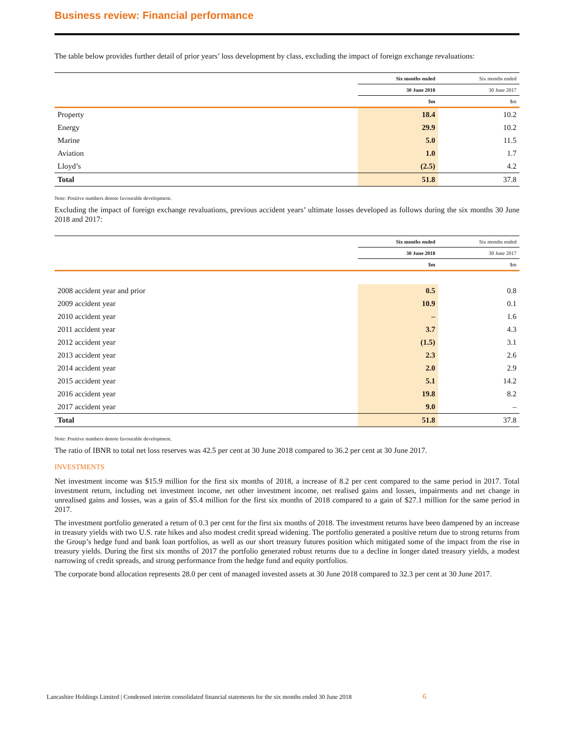Business review: Financial performance
The table below provides further detail of prior years’ loss development by class, excluding the impact of foreign exchange revaluations:
| | Six months ended | Six months ended |
| --- | --- | --- |
| | 30 June 2018 | 30 June 2017 |
| | $m | $m |
| Property | 18.4 | 10.2 |
| Energy | 29.9 | 10.2 |
| Marine | 5.0 | 11.5 |
| Aviation | 1.0 | 1.7 |
| Lloyd’s | (2.5) | 4.2 |
| Total | 51.8 | 37.8 |
Note: Positive numbers denote favourable development.
Excluding the impact of foreign exchange revaluations, previous accident years’ ultimate losses developed as follows during the six months 30 June 2018 and 2017:
| | Six months ended | Six months ended |
| --- | --- | --- |
| | 30 June 2018 | 30 June 2017 |
| | $m | $m |
| 2008 accident year and prior | 0.5 | 0.8 |
| 2009 accident year | 10.9 | 0.1 |
| 2010 accident year | – | 1.6 |
| 2011 accident year | 3.7 | 4.3 |
| 2012 accident year | (1.5) | 3.1 |
| 2013 accident year | 2.3 | 2.6 |
| 2014 accident year | 2.0 | 2.9 |
| 2015 accident year | 5.1 | 14.2 |
| 2016 accident year | 19.8 | 8.2 |
| 2017 accident year | 9.0 | – |
| Total | 51.8 | 37.8 |
Note: Positive numbers denote favourable development.
The ratio of IBNR to total net loss reserves was 42.5 per cent at 30 June 2018 compared to 36.2 per cent at 30 June 2017.
INVESTMENTS
Net investment income was $15.9 million for the first six months of 2018, a increase of 8.2 per cent compared to the same period in 2017. Total investment return, including net investment income, net other investment income, net realised gains and losses, impairments and net change in unrealised gains and losses, was a gain of $5.4 million for the first six months of 2018 compared to a gain of $27.1 million for the same period in 2017.
The investment portfolio generated a return of 0.3 per cent for the first six months of 2018. The investment returns have been dampened by an increase in treasury yields with two U.S. rate hikes and also modest credit spread widening. The portfolio generated a positive return due to strong returns from the Group’s hedge fund and bank loan portfolios, as well as our short treasury futures position which mitigated some of the impact from the rise in treasury yields. During the first six months of 2017 the portfolio generated robust returns due to a decline in longer dated treasury yields, a modest narrowing of credit spreads, and strong performance from the hedge fund and equity portfolios.
The corporate bond allocation represents 28.0 per cent of managed invested assets at 30 June 2018 compared to 32.3 per cent at 30 June 2017.
Lancashire Holdings Limited | Condensed interim consolidated financial statements for the six months ended 30 June 2018 6